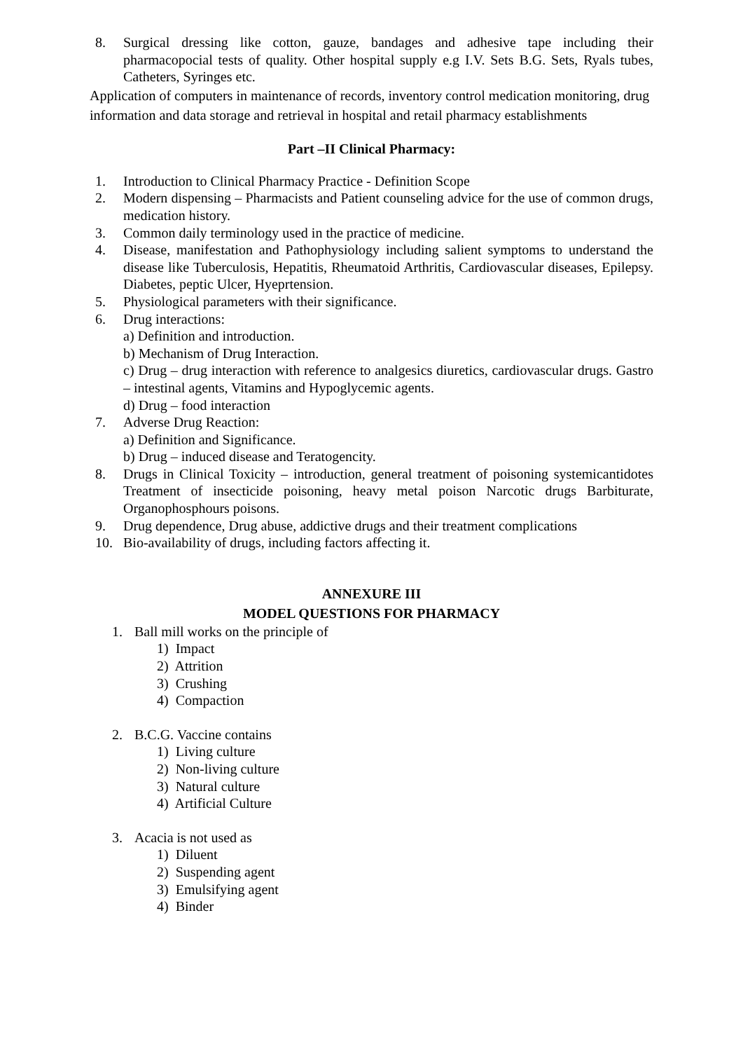8. Surgical dressing like cotton, gauze, bandages and adhesive tape including their pharmacopocial tests of quality. Other hospital supply e.g I.V. Sets B.G. Sets, Ryals tubes, Catheters, Syringes etc.
Application of computers in maintenance of records, inventory control medication monitoring, drug information and data storage and retrieval in hospital and retail pharmacy establishments
Part –II Clinical Pharmacy:
1. Introduction to Clinical Pharmacy Practice - Definition Scope
2. Modern dispensing – Pharmacists and Patient counseling advice for the use of common drugs, medication history.
3. Common daily terminology used in the practice of medicine.
4. Disease, manifestation and Pathophysiology including salient symptoms to understand the disease like Tuberculosis, Hepatitis, Rheumatoid Arthritis, Cardiovascular diseases, Epilepsy. Diabetes, peptic Ulcer, Hyeprtension.
5. Physiological parameters with their significance.
6. Drug interactions:
a) Definition and introduction.
b) Mechanism of Drug Interaction.
c) Drug – drug interaction with reference to analgesics diuretics, cardiovascular drugs. Gastro – intestinal agents, Vitamins and Hypoglycemic agents.
d) Drug – food interaction
7. Adverse Drug Reaction:
a) Definition and Significance.
b) Drug – induced disease and Teratogencity.
8. Drugs in Clinical Toxicity – introduction, general treatment of poisoning systemicantidotes Treatment of insecticide poisoning, heavy metal poison Narcotic drugs Barbiturate, Organophosphours poisons.
9. Drug dependence, Drug abuse, addictive drugs and their treatment complications
10. Bio-availability of drugs, including factors affecting it.
ANNEXURE III
MODEL QUESTIONS FOR PHARMACY
1. Ball mill works on the principle of
1) Impact
2) Attrition
3) Crushing
4) Compaction
2. B.C.G. Vaccine contains
1) Living culture
2) Non-living culture
3) Natural culture
4) Artificial Culture
3. Acacia is not used as
1) Diluent
2) Suspending agent
3) Emulsifying agent
4) Binder